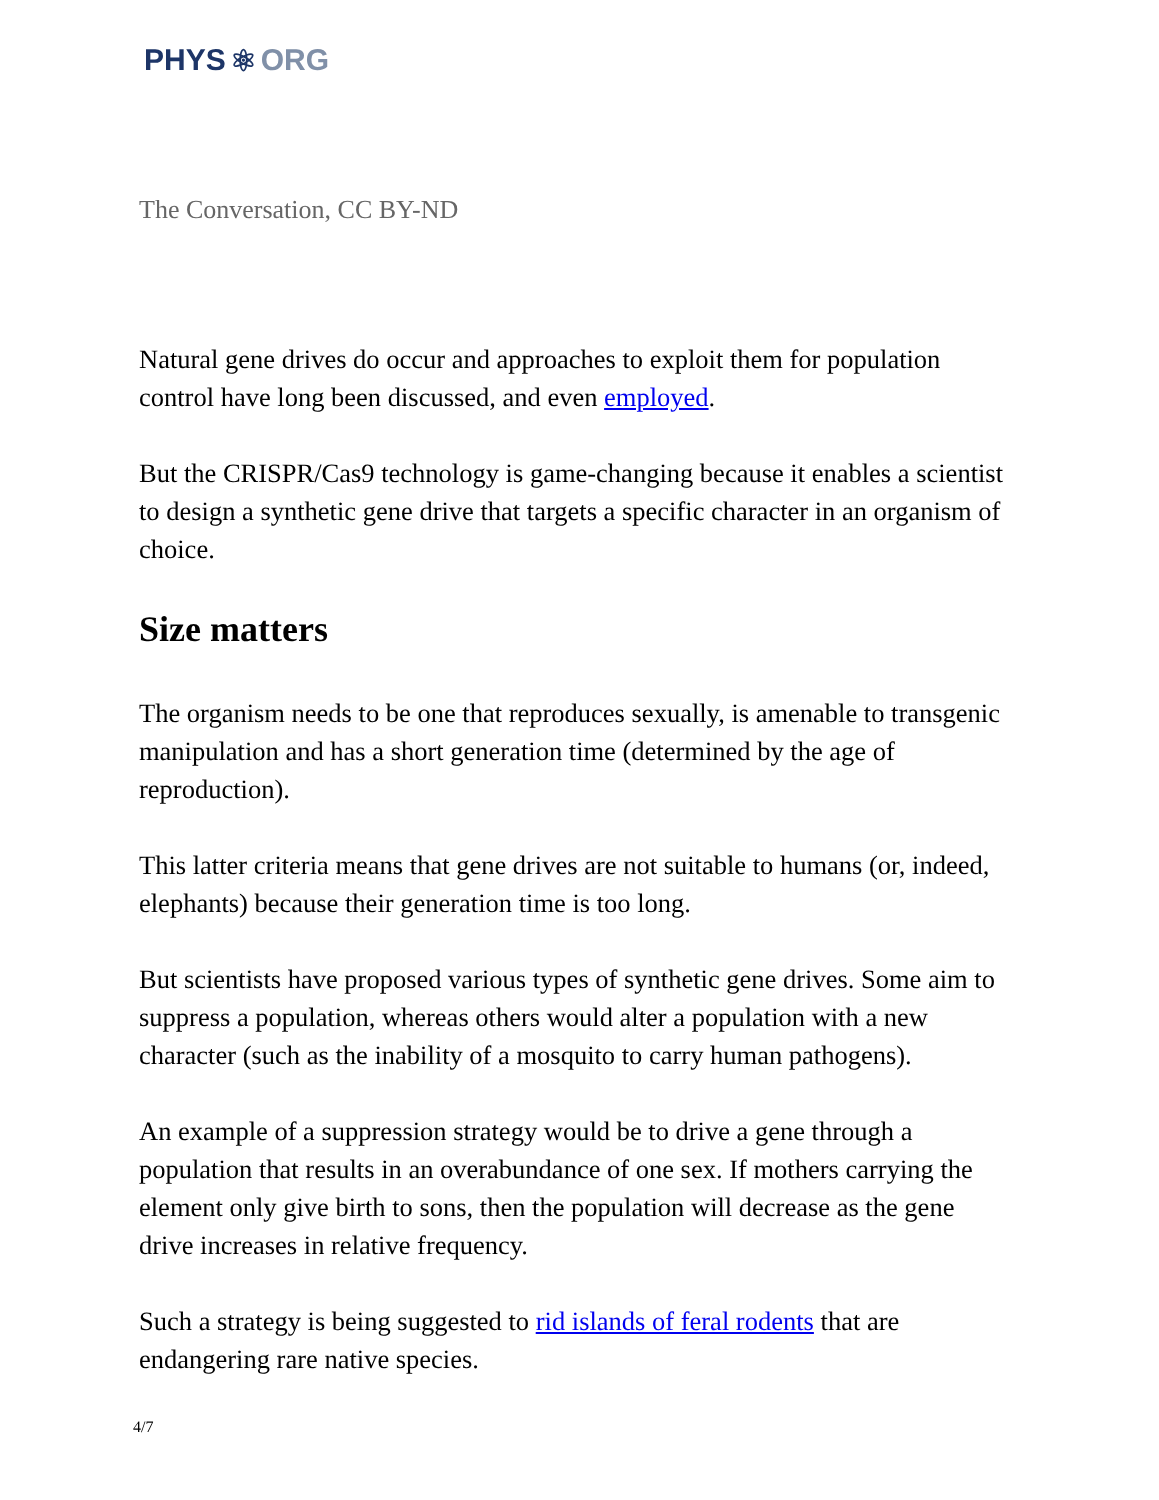PHYS ⚛ ORG
The Conversation, CC BY-ND
Natural gene drives do occur and approaches to exploit them for population control have long been discussed, and even employed.
But the CRISPR/Cas9 technology is game-changing because it enables a scientist to design a synthetic gene drive that targets a specific character in an organism of choice.
Size matters
The organism needs to be one that reproduces sexually, is amenable to transgenic manipulation and has a short generation time (determined by the age of reproduction).
This latter criteria means that gene drives are not suitable to humans (or, indeed, elephants) because their generation time is too long.
But scientists have proposed various types of synthetic gene drives. Some aim to suppress a population, whereas others would alter a population with a new character (such as the inability of a mosquito to carry human pathogens).
An example of a suppression strategy would be to drive a gene through a population that results in an overabundance of one sex. If mothers carrying the element only give birth to sons, then the population will decrease as the gene drive increases in relative frequency.
Such a strategy is being suggested to rid islands of feral rodents that are endangering rare native species.
4/7